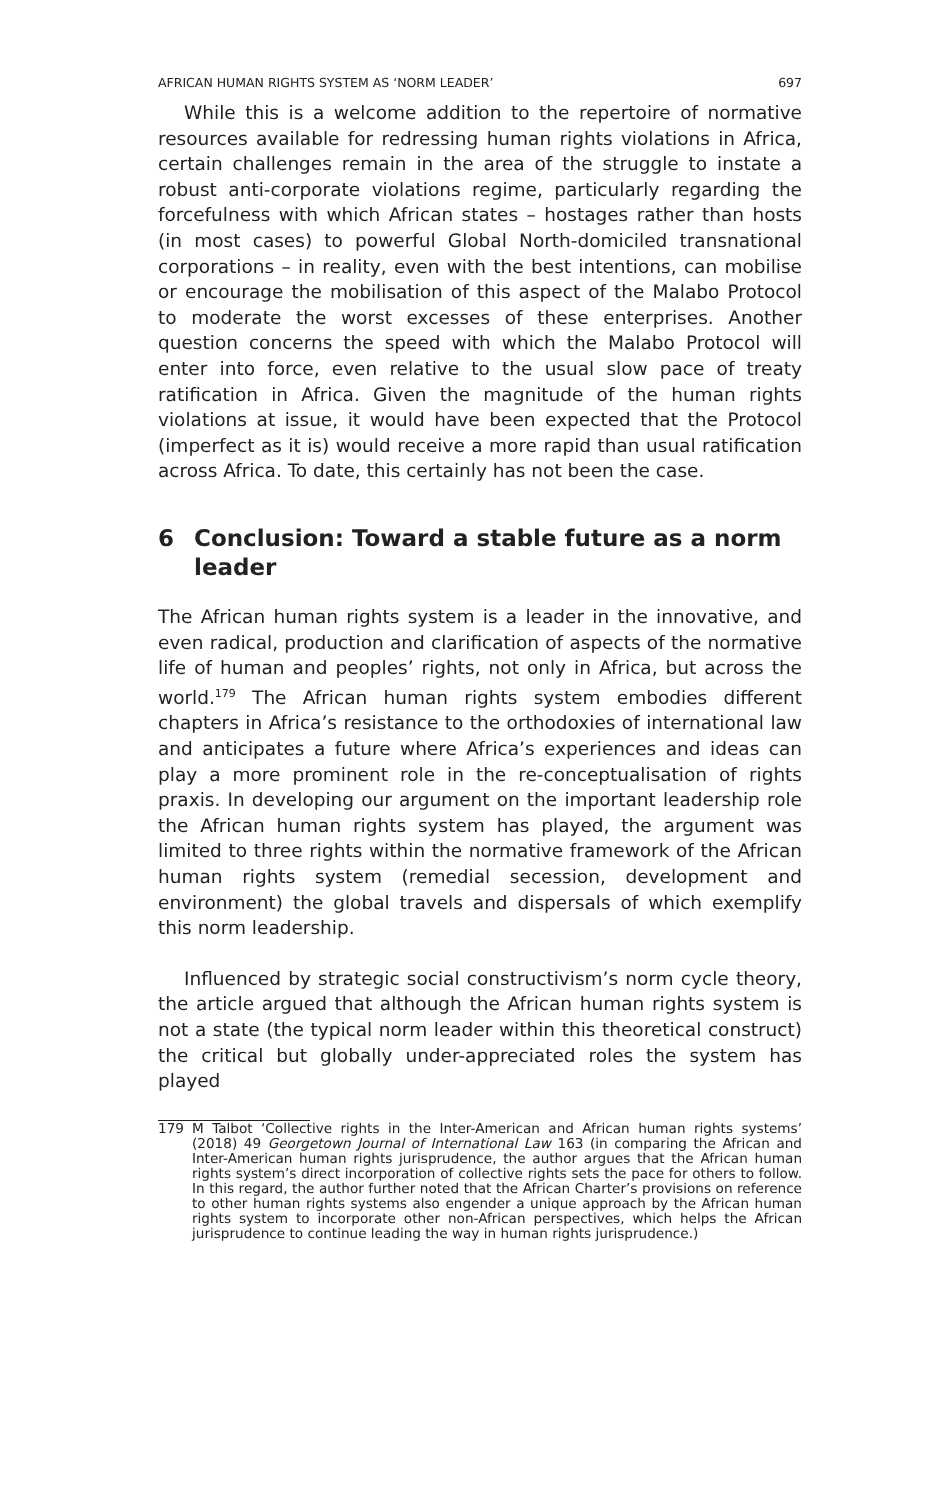AFRICAN HUMAN RIGHTS SYSTEM AS ‘NORM LEADER’ 697
While this is a welcome addition to the repertoire of normative resources available for redressing human rights violations in Africa, certain challenges remain in the area of the struggle to instate a robust anti-corporate violations regime, particularly regarding the forcefulness with which African states – hostages rather than hosts (in most cases) to powerful Global North-domiciled transnational corporations – in reality, even with the best intentions, can mobilise or encourage the mobilisation of this aspect of the Malabo Protocol to moderate the worst excesses of these enterprises. Another question concerns the speed with which the Malabo Protocol will enter into force, even relative to the usual slow pace of treaty ratification in Africa. Given the magnitude of the human rights violations at issue, it would have been expected that the Protocol (imperfect as it is) would receive a more rapid than usual ratification across Africa. To date, this certainly has not been the case.
6 Conclusion: Toward a stable future as a norm leader
The African human rights system is a leader in the innovative, and even radical, production and clarification of aspects of the normative life of human and peoples’ rights, not only in Africa, but across the world.<sup>179</sup> The African human rights system embodies different chapters in Africa’s resistance to the orthodoxies of international law and anticipates a future where Africa’s experiences and ideas can play a more prominent role in the re-conceptualisation of rights praxis. In developing our argument on the important leadership role the African human rights system has played, the argument was limited to three rights within the normative framework of the African human rights system (remedial secession, development and environment) the global travels and dispersals of which exemplify this norm leadership.
Influenced by strategic social constructivism’s norm cycle theory, the article argued that although the African human rights system is not a state (the typical norm leader within this theoretical construct) the critical but globally under-appreciated roles the system has played
179 M Talbot ‘Collective rights in the Inter-American and African human rights systems’ (2018) 49 Georgetown Journal of International Law 163 (in comparing the African and Inter-American human rights jurisprudence, the author argues that the African human rights system’s direct incorporation of collective rights sets the pace for others to follow. In this regard, the author further noted that the African Charter’s provisions on reference to other human rights systems also engender a unique approach by the African human rights system to incorporate other non-African perspectives, which helps the African jurisprudence to continue leading the way in human rights jurisprudence.)